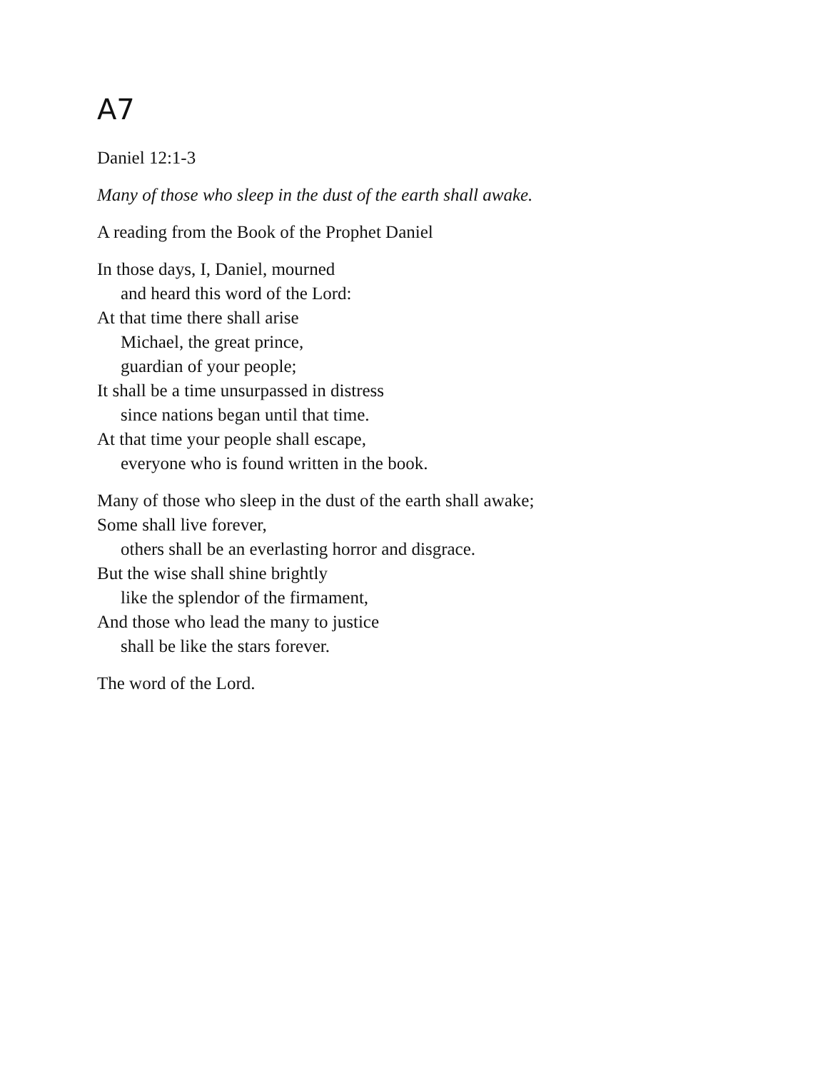A7
Daniel 12:1-3
Many of those who sleep in the dust of the earth shall awake.
A reading from the Book of the Prophet Daniel
In those days, I, Daniel, mourned
and heard this word of the Lord:
At that time there shall arise
Michael, the great prince,
guardian of your people;
It shall be a time unsurpassed in distress
since nations began until that time.
At that time your people shall escape,
everyone who is found written in the book.
Many of those who sleep in the dust of the earth shall awake;
Some shall live forever,
others shall be an everlasting horror and disgrace.
But the wise shall shine brightly
like the splendor of the firmament,
And those who lead the many to justice
shall be like the stars forever.
The word of the Lord.